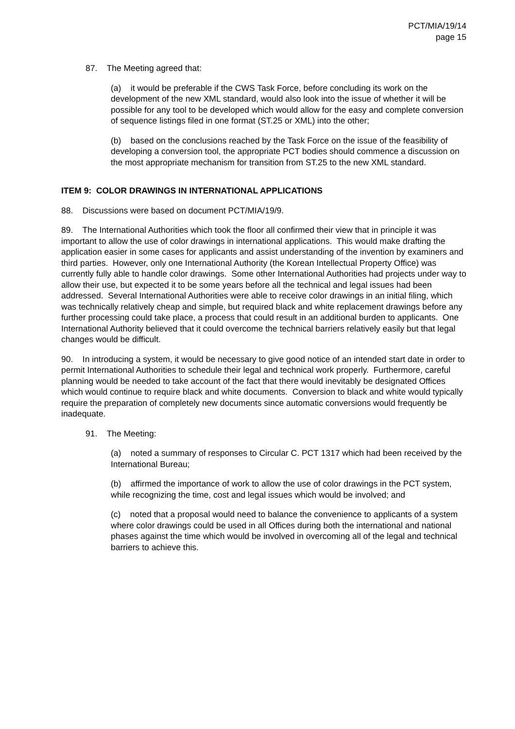PCT/MIA/19/14
page 15
87. The Meeting agreed that:
(a) it would be preferable if the CWS Task Force, before concluding its work on the development of the new XML standard, would also look into the issue of whether it will be possible for any tool to be developed which would allow for the easy and complete conversion of sequence listings filed in one format (ST.25 or XML) into the other;
(b) based on the conclusions reached by the Task Force on the issue of the feasibility of developing a conversion tool, the appropriate PCT bodies should commence a discussion on the most appropriate mechanism for transition from ST.25 to the new XML standard.
ITEM 9: COLOR DRAWINGS IN INTERNATIONAL APPLICATIONS
88. Discussions were based on document PCT/MIA/19/9.
89. The International Authorities which took the floor all confirmed their view that in principle it was important to allow the use of color drawings in international applications. This would make drafting the application easier in some cases for applicants and assist understanding of the invention by examiners and third parties. However, only one International Authority (the Korean Intellectual Property Office) was currently fully able to handle color drawings. Some other International Authorities had projects under way to allow their use, but expected it to be some years before all the technical and legal issues had been addressed. Several International Authorities were able to receive color drawings in an initial filing, which was technically relatively cheap and simple, but required black and white replacement drawings before any further processing could take place, a process that could result in an additional burden to applicants. One International Authority believed that it could overcome the technical barriers relatively easily but that legal changes would be difficult.
90. In introducing a system, it would be necessary to give good notice of an intended start date in order to permit International Authorities to schedule their legal and technical work properly. Furthermore, careful planning would be needed to take account of the fact that there would inevitably be designated Offices which would continue to require black and white documents. Conversion to black and white would typically require the preparation of completely new documents since automatic conversions would frequently be inadequate.
91. The Meeting:
(a) noted a summary of responses to Circular C. PCT 1317 which had been received by the International Bureau;
(b) affirmed the importance of work to allow the use of color drawings in the PCT system, while recognizing the time, cost and legal issues which would be involved; and
(c) noted that a proposal would need to balance the convenience to applicants of a system where color drawings could be used in all Offices during both the international and national phases against the time which would be involved in overcoming all of the legal and technical barriers to achieve this.